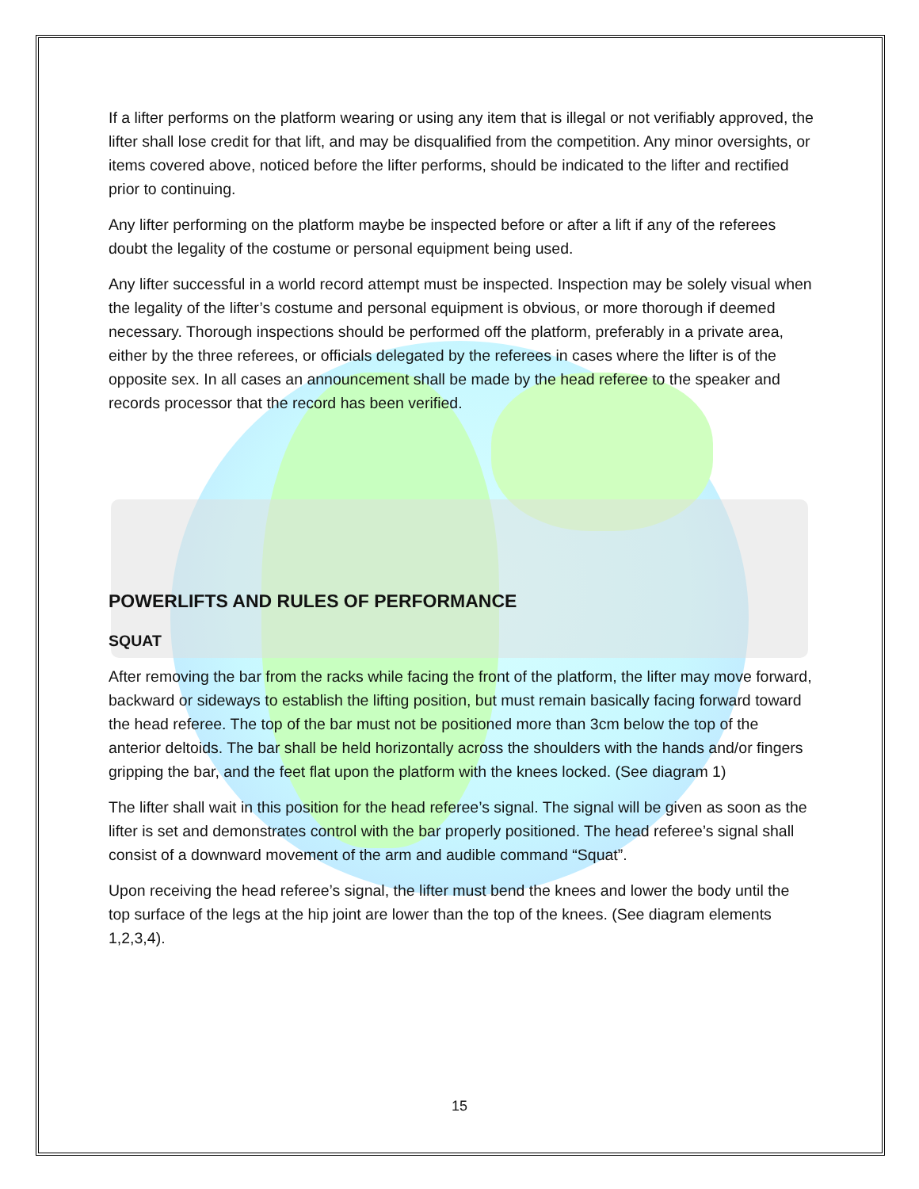If a lifter performs on the platform wearing or using any item that is illegal or not verifiably approved, the lifter shall lose credit for that lift, and may be disqualified from the competition. Any minor oversights, or items covered above, noticed before the lifter performs, should be indicated to the lifter and rectified prior to continuing.
Any lifter performing on the platform maybe be inspected before or after a lift if any of the referees doubt the legality of the costume or personal equipment being used.
Any lifter successful in a world record attempt must be inspected. Inspection may be solely visual when the legality of the lifter’s costume and personal equipment is obvious, or more thorough if deemed necessary. Thorough inspections should be performed off the platform, preferably in a private area, either by the three referees, or officials delegated by the referees in cases where the lifter is of the opposite sex. In all cases an announcement shall be made by the head referee to the speaker and records processor that the record has been verified.
POWERLIFTS AND RULES OF PERFORMANCE
SQUAT
After removing the bar from the racks while facing the front of the platform, the lifter may move forward, backward or sideways to establish the lifting position, but must remain basically facing forward toward the head referee. The top of the bar must not be positioned more than 3cm below the top of the anterior deltoids. The bar shall be held horizontally across the shoulders with the hands and/or fingers gripping the bar, and the feet flat upon the platform with the knees locked. (See diagram 1)
The lifter shall wait in this position for the head referee’s signal. The signal will be given as soon as the lifter is set and demonstrates control with the bar properly positioned. The head referee’s signal shall consist of a downward movement of the arm and audible command “Squat”.
Upon receiving the head referee’s signal, the lifter must bend the knees and lower the body until the top surface of the legs at the hip joint are lower than the top of the knees. (See diagram elements 1,2,3,4).
15